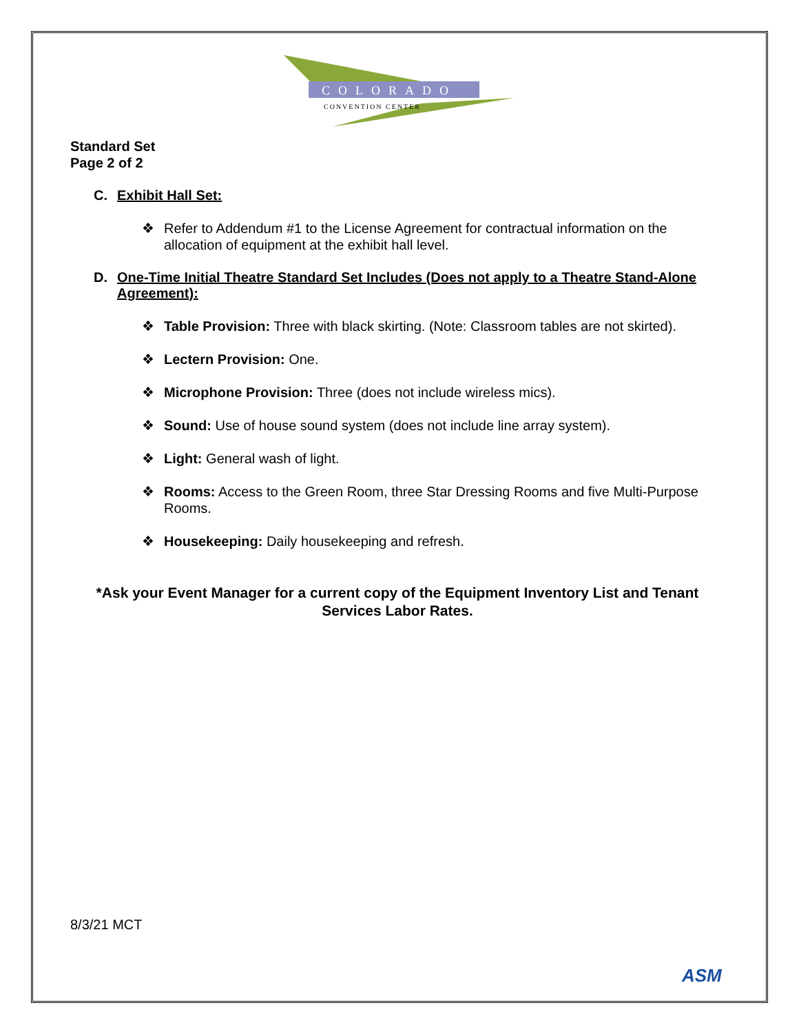COLORADO
CONVENTION CENTER
Standard Set
Page 2 of 2
C. Exhibit Hall Set:
❖ Refer to Addendum #1 to the License Agreement for contractual information on the allocation of equipment at the exhibit hall level.
D. One-Time Initial Theatre Standard Set Includes (Does not apply to a Theatre Stand-Alone Agreement):
❖ Table Provision: Three with black skirting. (Note: Classroom tables are not skirted).
❖ Lectern Provision: One.
❖ Microphone Provision: Three (does not include wireless mics).
❖ Sound: Use of house sound system (does not include line array system).
❖ Light: General wash of light.
❖ Rooms: Access to the Green Room, three Star Dressing Rooms and five Multi-Purpose Rooms.
❖ Housekeeping: Daily housekeeping and refresh.
*Ask your Event Manager for a current copy of the Equipment Inventory List and Tenant Services Labor Rates.
8/3/21 MCT
ASM